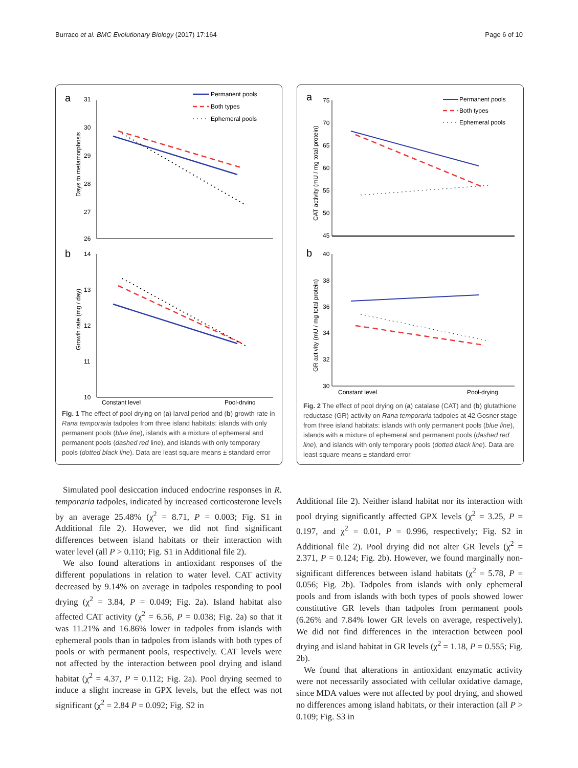Burraco et al. BMC Evolutionary Biology (2017) 17:164 Page 6 of 10
a
b
31
30
29
28
27
26
14
13
12
11
10
Days to metamorphosis
Growth rate (mg / day)
Permanent pools
Both types
Ephemeral pools
Constant level
Pool-drying
Fig. 1 The effect of pool drying on (a) larval period and (b) growth rate in Rana temporaria tadpoles from three island habitats: islands with only permanent pools (blue line), islands with a mixture of ephemeral and permanent pools (dashed red line), and islands with only temporary pools (dotted black line). Data are least square means ± standard error
a
b
75
70
65
60
55
50
45
40
38
36
34
32
30
CAT activity (mU / mg total protein)
GR activity (mU / mg total protein)
Permanent pools
Both types
Ephemeral pools
Constant level
Pool-drying
Fig. 2 The effect of pool drying on (a) catalase (CAT) and (b) glutathione reductase (GR) activity on Rana temporaria tadpoles at 42 Gosner stage from three island habitats: islands with only permanent pools (blue line), islands with a mixture of ephemeral and permanent pools (dashed red line), and islands with only temporary pools (dotted black line). Data are least square means ± standard error
Simulated pool desiccation induced endocrine responses in R. temporaria tadpoles, indicated by increased corticosterone levels by an average 25.48% (χ<sup>2</sup> = 8.71, P = 0.003; Fig. S1 in Additional file 2). However, we did not find significant differences between island habitats or their interaction with water level (all P > 0.110; Fig. S1 in Additional file 2).
We also found alterations in antioxidant responses of the different populations in relation to water level. CAT activity decreased by 9.14% on average in tadpoles responding to pool drying (χ<sup>2</sup> = 3.84, P = 0.049; Fig. 2a). Island habitat also affected CAT activity (χ<sup>2</sup> = 6.56, P = 0.038; Fig. 2a) so that it was 11.21% and 16.86% lower in tadpoles from islands with ephemeral pools than in tadpoles from islands with both types of pools or with permanent pools, respectively. CAT levels were not affected by the interaction between pool drying and island habitat (χ<sup>2</sup> = 4.37, P = 0.112; Fig. 2a). Pool drying seemed to induce a slight increase in GPX levels, but the effect was not significant (χ<sup>2</sup> = 2.84 P = 0.092; Fig. S2 in
Additional file 2). Neither island habitat nor its interaction with pool drying significantly affected GPX levels (χ<sup>2</sup> = 3.25, P = 0.197, and χ<sup>2</sup> = 0.01, P = 0.996, respectively; Fig. S2 in Additional file 2). Pool drying did not alter GR levels (χ<sup>2</sup> = 2.371, P = 0.124; Fig. 2b). However, we found marginally non-significant differences between island habitats (χ<sup>2</sup> = 5.78, P = 0.056; Fig. 2b). Tadpoles from islands with only ephemeral pools and from islands with both types of pools showed lower constitutive GR levels than tadpoles from permanent pools (6.26% and 7.84% lower GR levels on average, respectively). We did not find differences in the interaction between pool drying and island habitat in GR levels (χ<sup>2</sup> = 1.18, P = 0.555; Fig. 2b).
We found that alterations in antioxidant enzymatic activity were not necessarily associated with cellular oxidative damage, since MDA values were not affected by pool drying, and showed no differences among island habitats, or their interaction (all P > 0.109; Fig. S3 in